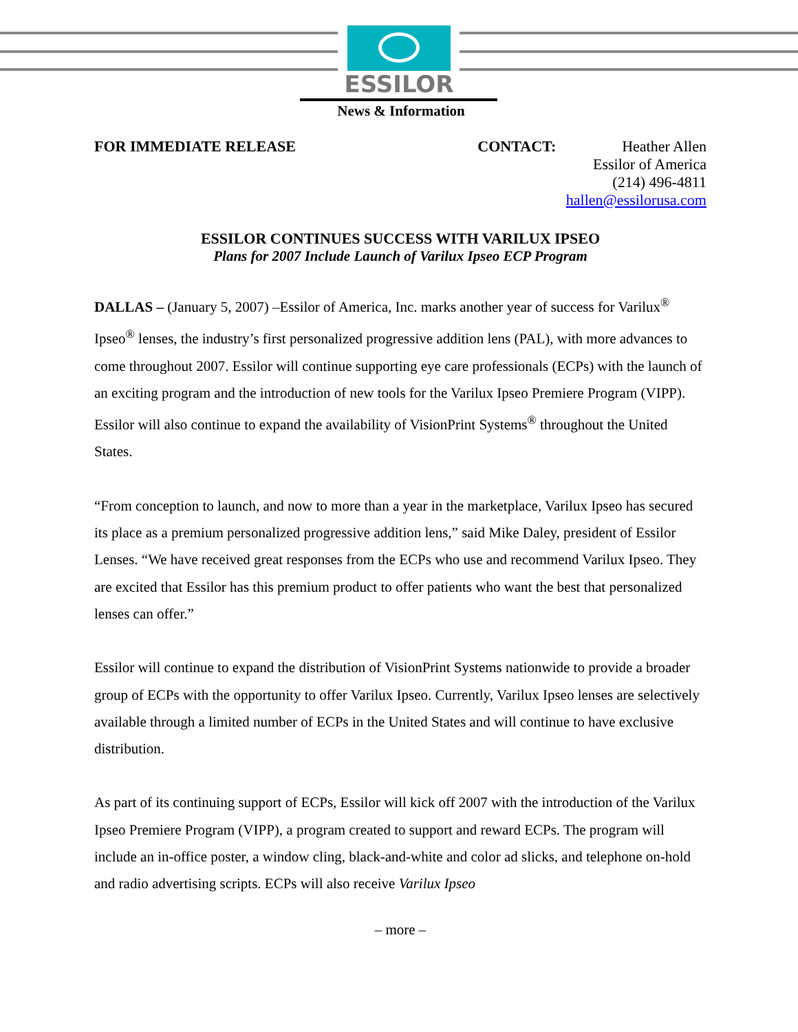ESSILOR
News & Information
FOR IMMEDIATE RELEASE CONTACT:
Heather Allen
Essilor of America
(214) 496-4811
hallen@essilorusa.com
ESSILOR CONTINUES SUCCESS WITH VARILUX IPSEO
Plans for 2007 Include Launch of Varilux Ipseo ECP Program
DALLAS – (January 5, 2007) –Essilor of America, Inc. marks another year of success for Varilux<sup>®</sup> Ipseo<sup>®</sup> lenses, the industry’s first personalized progressive addition lens (PAL), with more advances to come throughout 2007. Essilor will continue supporting eye care professionals (ECPs) with the launch of an exciting program and the introduction of new tools for the Varilux Ipseo Premiere Program (VIPP). Essilor will also continue to expand the availability of VisionPrint Systems<sup>®</sup> throughout the United States.
“From conception to launch, and now to more than a year in the marketplace, Varilux Ipseo has secured its place as a premium personalized progressive addition lens,” said Mike Daley, president of Essilor Lenses. “We have received great responses from the ECPs who use and recommend Varilux Ipseo. They are excited that Essilor has this premium product to offer patients who want the best that personalized lenses can offer.”
Essilor will continue to expand the distribution of VisionPrint Systems nationwide to provide a broader group of ECPs with the opportunity to offer Varilux Ipseo. Currently, Varilux Ipseo lenses are selectively available through a limited number of ECPs in the United States and will continue to have exclusive distribution.
As part of its continuing support of ECPs, Essilor will kick off 2007 with the introduction of the Varilux Ipseo Premiere Program (VIPP), a program created to support and reward ECPs. The program will include an in-office poster, a window cling, black-and-white and color ad slicks, and telephone on-hold and radio advertising scripts. ECPs will also receive Varilux Ipseo
– more –